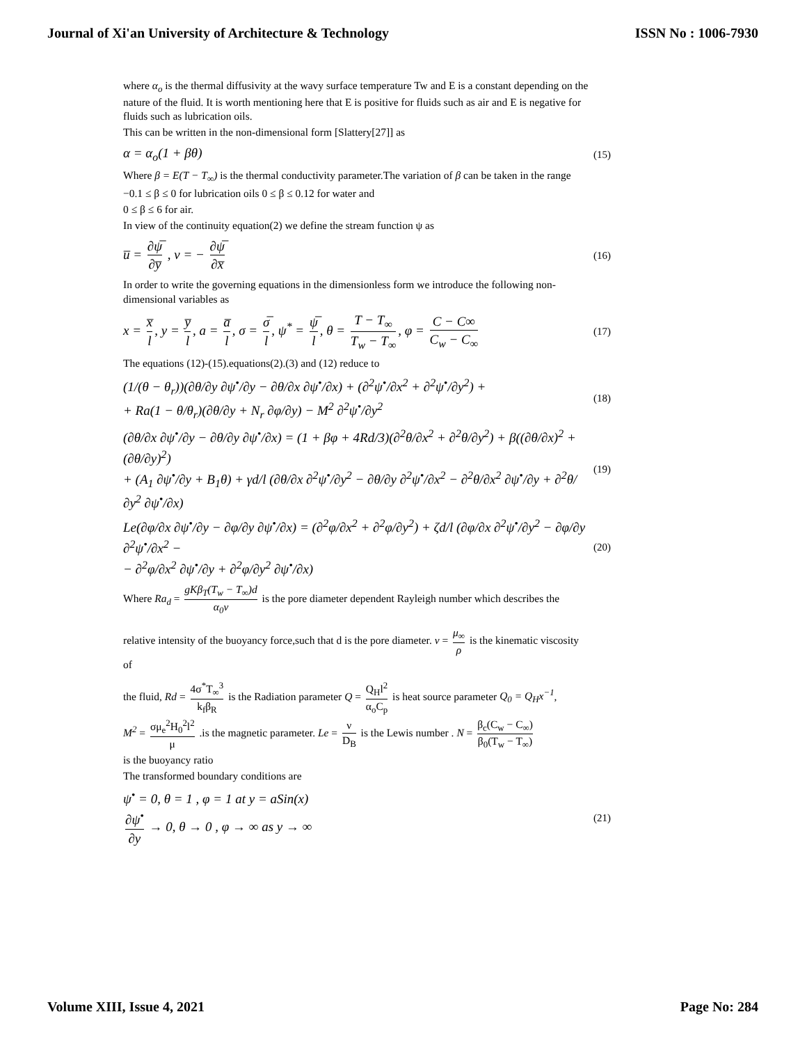Journal of Xi'an University of Architecture & Technology ISSN No : 1006-7930
where α<sub>o</sub> is the thermal diffusivity at the wavy surface temperature Tw and E is a constant depending on the nature of the fluid. It is worth mentioning here that E is positive for fluids such as air and E is negative for fluids such as lubrication oils.
This can be written in the non-dimensional form [Slattery[27]] as
α = α<sub>o</sub>(1 + βθ) (15)
Where β = E(T − T<sub>∞</sub>) is the thermal conductivity parameter.The variation of β can be taken in the range
−0.1 ≤ β ≤ 0 for lubrication oils 0 ≤ β ≤ 0.12 for water and
0 ≤ β ≤ 6 for air.
In view of the continuity equation(2) we define the stream function ψ as
u̅ = ∂ψ̅ ∂y̅ , v = − ∂ψ̅ ∂x̅ (16)
In order to write the governing equations in the dimensionless form we introduce the following non-dimensional variables as
x = x̅ l, y = y̅ l, a = a̅ l, σ = σ̅ l, ψ<sup>*</sup> = ψ̅ l, θ = T − T<sub>∞</sub> T<sub>w</sub> − T<sub>∞</sub>, φ = C − C∞ C<sub>w</sub> − C<sub>∞</sub> (17)
The equations (12)-(15).equations(2).(3) and (12) reduce to
(1/(θ − θ<sub>r</sub>))(∂θ/∂y ∂ψ<sup>•</sup>/∂y − ∂θ/∂x ∂ψ<sup>•</sup>/∂x) + (∂<sup>2</sup>ψ<sup>•</sup>/∂x<sup>2</sup> + ∂<sup>2</sup>ψ<sup>•</sup>/∂y<sup>2</sup>) +
+ Ra(1 − θ/θ<sub>r</sub>)(∂θ/∂y + N<sub>r</sub> ∂φ/∂y) − M<sup>2</sup> ∂<sup>2</sup>ψ<sup>•</sup>/∂y<sup>2</sup> (18)
(∂θ/∂x ∂ψ<sup>•</sup>/∂y − ∂θ/∂y ∂ψ<sup>•</sup>/∂x) = (1 + βφ + 4Rd/3)(∂<sup>2</sup>θ/∂x<sup>2</sup> + ∂<sup>2</sup>θ/∂y<sup>2</sup>) + β((∂θ/∂x)<sup>2</sup> + (∂θ/∂y)<sup>2</sup>)
+ (A<sub>1</sub> ∂ψ<sup>•</sup>/∂y + B<sub>1</sub>θ) + γd/l (∂θ/∂x ∂<sup>2</sup>ψ<sup>•</sup>/∂y<sup>2</sup> − ∂θ/∂y ∂<sup>2</sup>ψ<sup>•</sup>/∂x<sup>2</sup> − ∂<sup>2</sup>θ/∂x<sup>2</sup> ∂ψ<sup>•</sup>/∂y + ∂<sup>2</sup>θ/∂y<sup>2</sup> ∂ψ<sup>•</sup>/∂x) (19)
Le(∂φ/∂x ∂ψ<sup>•</sup>/∂y − ∂φ/∂y ∂ψ<sup>•</sup>/∂x) = (∂<sup>2</sup>φ/∂x<sup>2</sup> + ∂<sup>2</sup>φ/∂y<sup>2</sup>) + ζd/l (∂φ/∂x ∂<sup>2</sup>ψ<sup>•</sup>/∂y<sup>2</sup> − ∂φ/∂y ∂<sup>2</sup>ψ<sup>•</sup>/∂x<sup>2</sup> −
− ∂<sup>2</sup>φ/∂x<sup>2</sup> ∂ψ<sup>•</sup>/∂y + ∂<sup>2</sup>φ/∂y<sup>2</sup> ∂ψ<sup>•</sup>/∂x) (20)
Where Ra<sub>d</sub> = gKβ<sub>T</sub>(T<sub>w</sub> − T<sub>∞</sub>)d α<sub>0</sub>ν is the pore diameter dependent Rayleigh number which describes the
relative intensity of the buoyancy force,such that d is the pore diameter. ν = μ<sub>∞</sub> ρ is the kinematic viscosity of
the fluid, Rd = 4σ<sup>*</sup>T<sub>∞</sub><sup>3</sup> k<sub>f</sub>β<sub>R</sub> is the Radiation parameter Q = Q<sub>H</sub>l<sup>2</sup> α<sub>o</sub>C<sub>p</sub> is heat source parameter Q<sub>0</sub> = Q<sub>H</sub>x<sup>−1</sup>,
M<sup>2</sup> = σμ<sub>e</sub><sup>2</sup>H<sub>0</sub><sup>2</sup>l<sup>2</sup> μ .is the magnetic parameter. Le = ν D<sub>B</sub> is the Lewis number . N = β<sub>c</sub>(C<sub>w</sub> − C<sub>∞</sub>) β<sub>0</sub>(T<sub>w</sub> − T<sub>∞</sub>)
is the buoyancy ratio
The transformed boundary conditions are
ψ<sup>•</sup> = 0, θ = 1 , φ = 1 at y = aSin(x)
∂ψ<sup>•</sup> ∂y → 0, θ → 0 , φ → ∞ as y → ∞ (21)
Volume XIII, Issue 4, 2021 Page No: 284